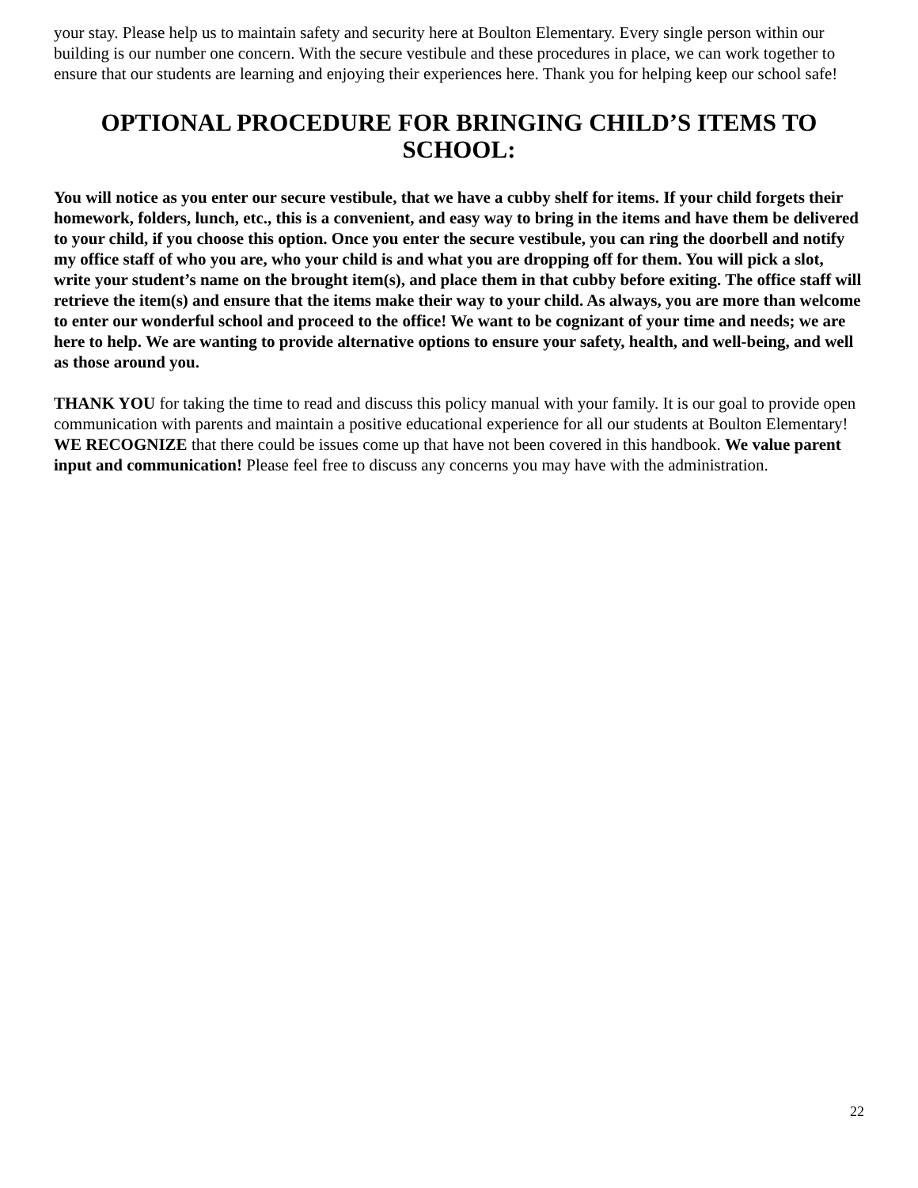your stay. Please help us to maintain safety and security here at Boulton Elementary. Every single person within our building is our number one concern. With the secure vestibule and these procedures in place, we can work together to ensure that our students are learning and enjoying their experiences here. Thank you for helping keep our school safe!
OPTIONAL PROCEDURE FOR BRINGING CHILD’S ITEMS TO SCHOOL:
You will notice as you enter our secure vestibule, that we have a cubby shelf for items. If your child forgets their homework, folders, lunch, etc., this is a convenient, and easy way to bring in the items and have them be delivered to your child, if you choose this option. Once you enter the secure vestibule, you can ring the doorbell and notify my office staff of who you are, who your child is and what you are dropping off for them. You will pick a slot, write your student’s name on the brought item(s), and place them in that cubby before exiting. The office staff will retrieve the item(s) and ensure that the items make their way to your child. As always, you are more than welcome to enter our wonderful school and proceed to the office! We want to be cognizant of your time and needs; we are here to help. We are wanting to provide alternative options to ensure your safety, health, and well-being, and well as those around you.
THANK YOU for taking the time to read and discuss this policy manual with your family. It is our goal to provide open communication with parents and maintain a positive educational experience for all our students at Boulton Elementary! WE RECOGNIZE that there could be issues come up that have not been covered in this handbook. We value parent input and communication! Please feel free to discuss any concerns you may have with the administration.
22